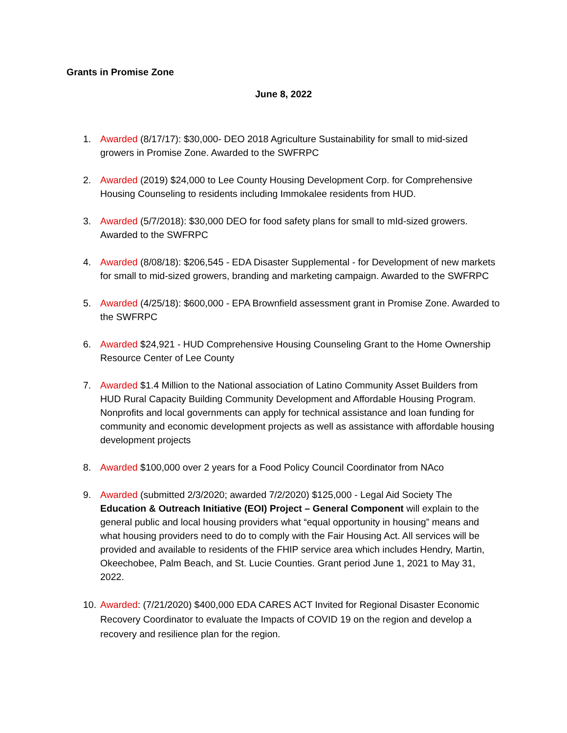Grants in Promise Zone
June 8, 2022
1. Awarded (8/17/17): $30,000- DEO 2018 Agriculture Sustainability for small to mid-sized growers in Promise Zone. Awarded to the SWFRPC
2. Awarded (2019) $24,000 to Lee County Housing Development Corp. for Comprehensive Housing Counseling to residents including Immokalee residents from HUD.
3. Awarded (5/7/2018): $30,000 DEO for food safety plans for small to mId-sized growers. Awarded to the SWFRPC
4. Awarded (8/08/18): $206,545 - EDA Disaster Supplemental - for Development of new markets for small to mid-sized growers, branding and marketing campaign. Awarded to the SWFRPC
5. Awarded (4/25/18): $600,000 - EPA Brownfield assessment grant in Promise Zone. Awarded to the SWFRPC
6. Awarded $24,921 - HUD Comprehensive Housing Counseling Grant to the Home Ownership Resource Center of Lee County
7. Awarded $1.4 Million to the National association of Latino Community Asset Builders from HUD Rural Capacity Building Community Development and Affordable Housing Program. Nonprofits and local governments can apply for technical assistance and loan funding for community and economic development projects as well as assistance with affordable housing development projects
8. Awarded $100,000 over 2 years for a Food Policy Council Coordinator from NAco
9. Awarded (submitted 2/3/2020; awarded 7/2/2020) $125,000 - Legal Aid Society The Education & Outreach Initiative (EOI) Project – General Component will explain to the general public and local housing providers what “equal opportunity in housing” means and what housing providers need to do to comply with the Fair Housing Act. All services will be provided and available to residents of the FHIP service area which includes Hendry, Martin, Okeechobee, Palm Beach, and St. Lucie Counties. Grant period June 1, 2021 to May 31, 2022.
10. Awarded: (7/21/2020) $400,000 EDA CARES ACT Invited for Regional Disaster Economic Recovery Coordinator to evaluate the Impacts of COVID 19 on the region and develop a recovery and resilience plan for the region.